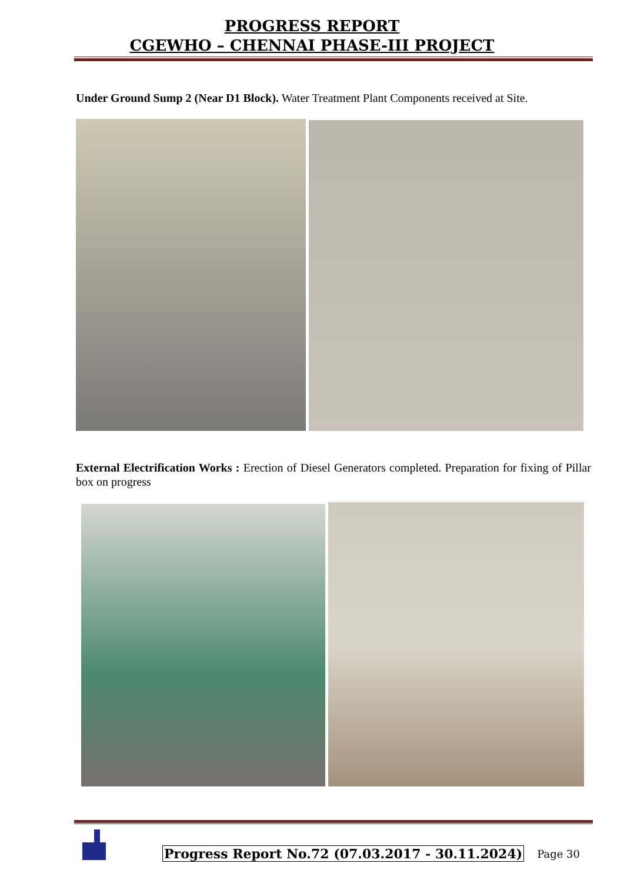PROGRESS REPORT
CGEWHO – CHENNAI PHASE-III PROJECT
Under Ground Sump 2 (Near D1 Block). Water Treatment Plant Components received at Site.
External Electrification Works : Erection of Diesel Generators completed. Preparation for fixing of Pillar box on progress
Progress Report No.72 (07.03.2017 - 30.11.2024)
Page 30